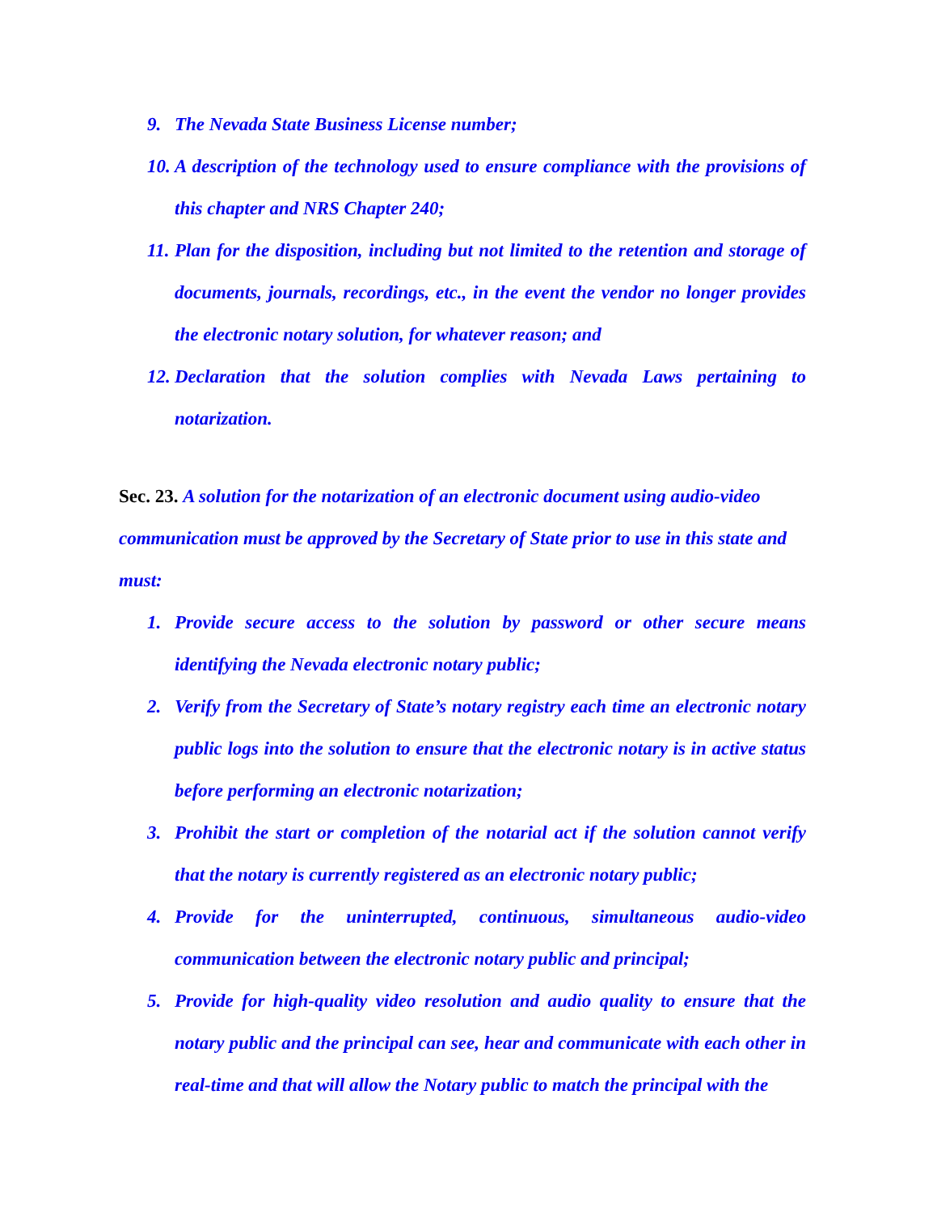9. The Nevada State Business License number;
10. A description of the technology used to ensure compliance with the provisions of this chapter and NRS Chapter 240;
11. Plan for the disposition, including but not limited to the retention and storage of documents, journals, recordings, etc., in the event the vendor no longer provides the electronic notary solution, for whatever reason; and
12. Declaration that the solution complies with Nevada Laws pertaining to notarization.
Sec. 23. A solution for the notarization of an electronic document using audio-video communication must be approved by the Secretary of State prior to use in this state and must:
1. Provide secure access to the solution by password or other secure means identifying the Nevada electronic notary public;
2. Verify from the Secretary of State’s notary registry each time an electronic notary public logs into the solution to ensure that the electronic notary is in active status before performing an electronic notarization;
3. Prohibit the start or completion of the notarial act if the solution cannot verify that the notary is currently registered as an electronic notary public;
4. Provide for the uninterrupted, continuous, simultaneous audio-video communication between the electronic notary public and principal;
5. Provide for high-quality video resolution and audio quality to ensure that the notary public and the principal can see, hear and communicate with each other in real-time and that will allow the Notary public to match the principal with the